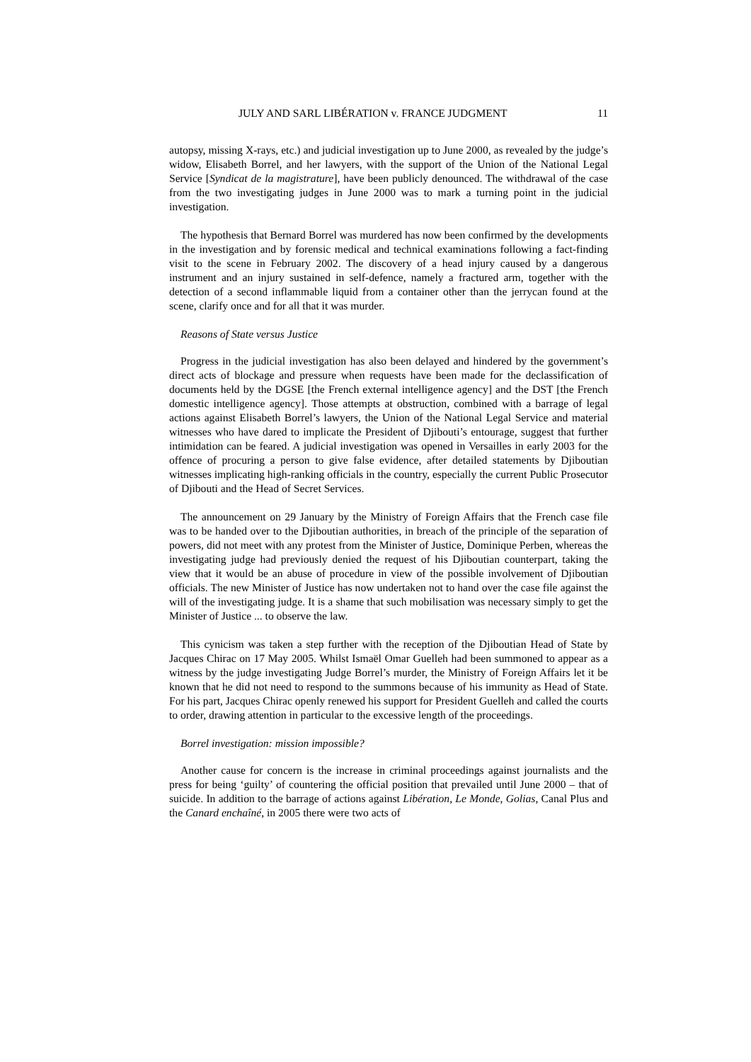JULY AND SARL LIBÉRATION v. FRANCE JUDGMENT 11
autopsy, missing X-rays, etc.) and judicial investigation up to June 2000, as revealed by the judge’s widow, Elisabeth Borrel, and her lawyers, with the support of the Union of the National Legal Service [Syndicat de la magistrature], have been publicly denounced. The withdrawal of the case from the two investigating judges in June 2000 was to mark a turning point in the judicial investigation.
The hypothesis that Bernard Borrel was murdered has now been confirmed by the developments in the investigation and by forensic medical and technical examinations following a fact-finding visit to the scene in February 2002. The discovery of a head injury caused by a dangerous instrument and an injury sustained in self-defence, namely a fractured arm, together with the detection of a second inflammable liquid from a container other than the jerrycan found at the scene, clarify once and for all that it was murder.
Reasons of State versus Justice
Progress in the judicial investigation has also been delayed and hindered by the government’s direct acts of blockage and pressure when requests have been made for the declassification of documents held by the DGSE [the French external intelligence agency] and the DST [the French domestic intelligence agency]. Those attempts at obstruction, combined with a barrage of legal actions against Elisabeth Borrel’s lawyers, the Union of the National Legal Service and material witnesses who have dared to implicate the President of Djibouti’s entourage, suggest that further intimidation can be feared. A judicial investigation was opened in Versailles in early 2003 for the offence of procuring a person to give false evidence, after detailed statements by Djiboutian witnesses implicating high-ranking officials in the country, especially the current Public Prosecutor of Djibouti and the Head of Secret Services.
The announcement on 29 January by the Ministry of Foreign Affairs that the French case file was to be handed over to the Djiboutian authorities, in breach of the principle of the separation of powers, did not meet with any protest from the Minister of Justice, Dominique Perben, whereas the investigating judge had previously denied the request of his Djiboutian counterpart, taking the view that it would be an abuse of procedure in view of the possible involvement of Djiboutian officials. The new Minister of Justice has now undertaken not to hand over the case file against the will of the investigating judge. It is a shame that such mobilisation was necessary simply to get the Minister of Justice ... to observe the law.
This cynicism was taken a step further with the reception of the Djiboutian Head of State by Jacques Chirac on 17 May 2005. Whilst Ismaël Omar Guelleh had been summoned to appear as a witness by the judge investigating Judge Borrel’s murder, the Ministry of Foreign Affairs let it be known that he did not need to respond to the summons because of his immunity as Head of State. For his part, Jacques Chirac openly renewed his support for President Guelleh and called the courts to order, drawing attention in particular to the excessive length of the proceedings.
Borrel investigation: mission impossible?
Another cause for concern is the increase in criminal proceedings against journalists and the press for being ‘guilty’ of countering the official position that prevailed until June 2000 – that of suicide. In addition to the barrage of actions against Libération, Le Monde, Golias, Canal Plus and the Canard enchaîné, in 2005 there were two acts of